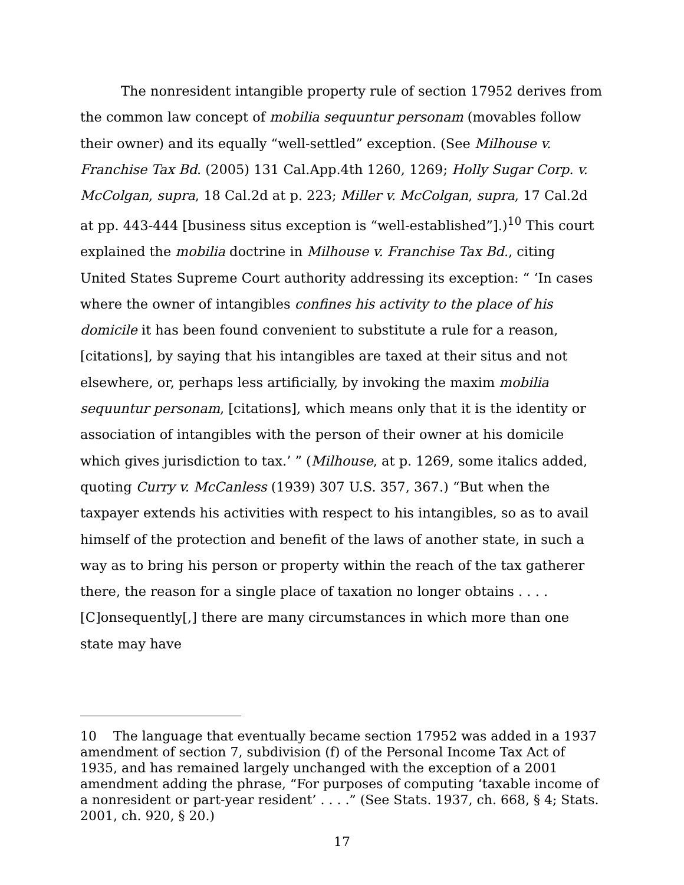The nonresident intangible property rule of section 17952 derives from the common law concept of mobilia sequuntur personam (movables follow their owner) and its equally “well-settled” exception. (See Milhouse v. Franchise Tax Bd. (2005) 131 Cal.App.4th 1260, 1269; Holly Sugar Corp. v. McColgan, supra, 18 Cal.2d at p. 223; Miller v. McColgan, supra, 17 Cal.2d at pp. 443-444 [business situs exception is “well-established”].)<sup>10</sup> This court explained the mobilia doctrine in Milhouse v. Franchise Tax Bd., citing United States Supreme Court authority addressing its exception: “ ‘In cases where the owner of intangibles confines his activity to the place of his domicile it has been found convenient to substitute a rule for a reason, [citations], by saying that his intangibles are taxed at their situs and not elsewhere, or, perhaps less artificially, by invoking the maxim mobilia sequuntur personam, [citations], which means only that it is the identity or association of intangibles with the person of their owner at his domicile which gives jurisdiction to tax.’ ” (Milhouse, at p. 1269, some italics added, quoting Curry v. McCanless (1939) 307 U.S. 357, 367.) “But when the taxpayer extends his activities with respect to his intangibles, so as to avail himself of the protection and benefit of the laws of another state, in such a way as to bring his person or property within the reach of the tax gatherer there, the reason for a single place of taxation no longer obtains . . . . [C]onsequently[,] there are many circumstances in which more than one state may have
10 The language that eventually became section 17952 was added in a 1937 amendment of section 7, subdivision (f) of the Personal Income Tax Act of 1935, and has remained largely unchanged with the exception of a 2001 amendment adding the phrase, “For purposes of computing ‘taxable income of a nonresident or part-year resident’ . . . .” (See Stats. 1937, ch. 668, § 4; Stats. 2001, ch. 920, § 20.)
17